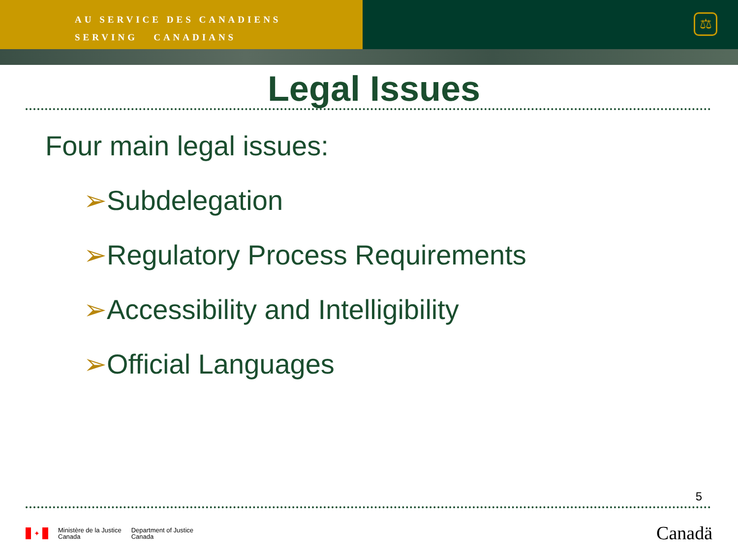AU SERVICE DES CANADIENS
SERVING CANADIANS
⚖
Legal Issues
Four main legal issues:
➢Subdelegation
➢Regulatory Process Requirements
➢Accessibility and Intelligibility
➢Official Languages
5
✦
Ministère de la Justice
Canada
Department of Justice
Canada
Canadä